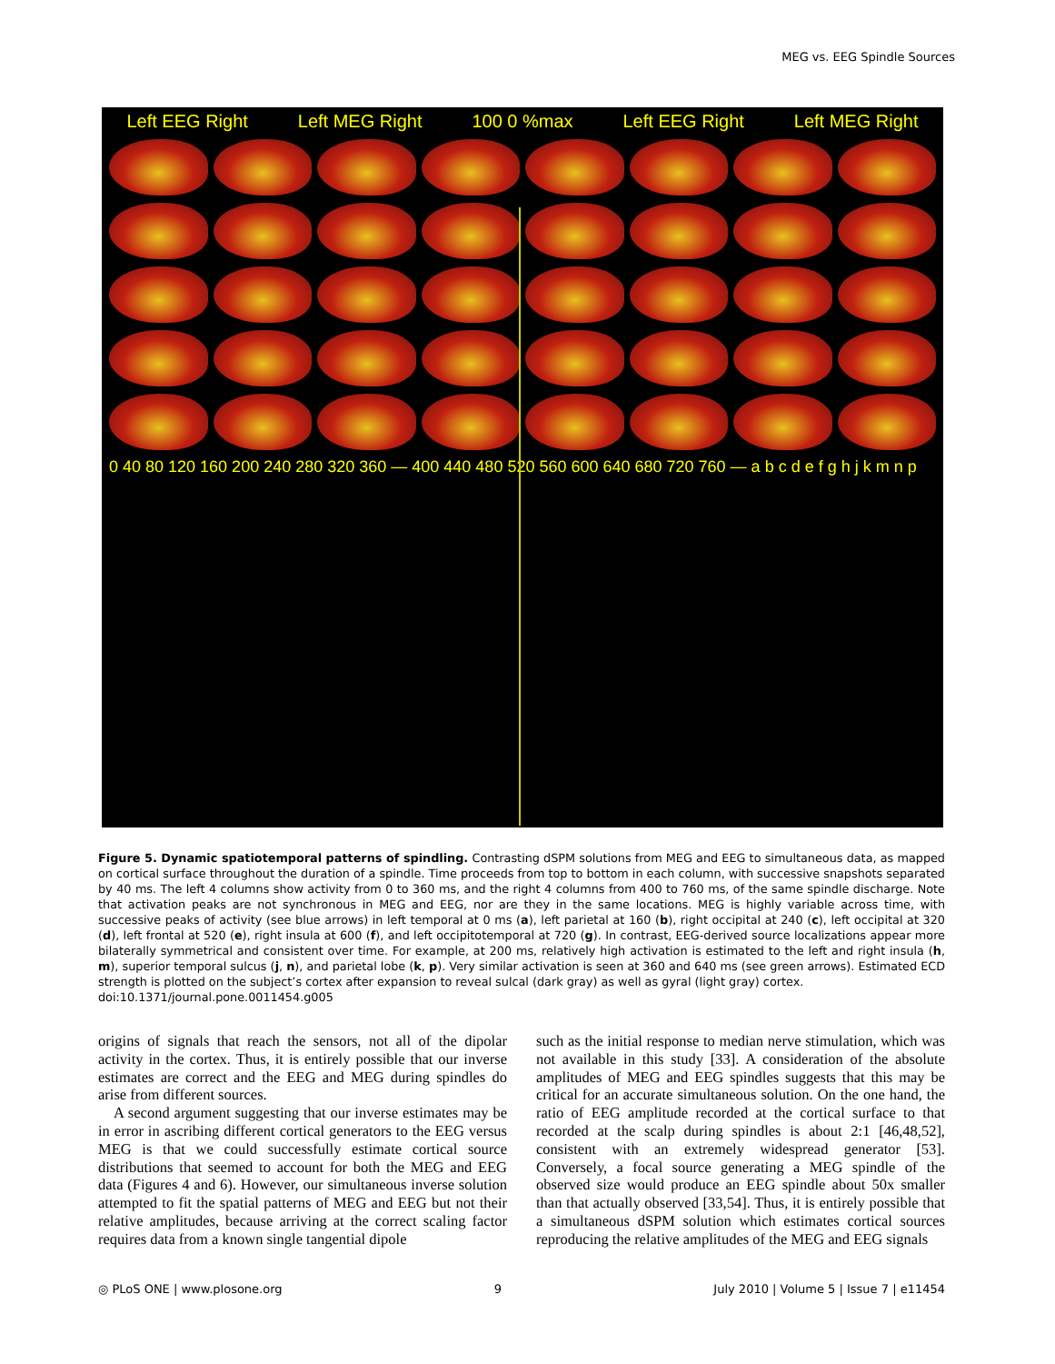MEG vs. EEG Spindle Sources
Left EEG Right Left MEG Right 100 0 %max Left EEG Right Left MEG Right
0 40 80 120 160 200 240 280 320 360 — 400 440 480 520 560 600 640 680 720 760 — a b c d e f g h j k m n p
Figure 5. Dynamic spatiotemporal patterns of spindling. Contrasting dSPM solutions from MEG and EEG to simultaneous data, as mapped on cortical surface throughout the duration of a spindle. Time proceeds from top to bottom in each column, with successive snapshots separated by 40 ms. The left 4 columns show activity from 0 to 360 ms, and the right 4 columns from 400 to 760 ms, of the same spindle discharge. Note that activation peaks are not synchronous in MEG and EEG, nor are they in the same locations. MEG is highly variable across time, with successive peaks of activity (see blue arrows) in left temporal at 0 ms (a), left parietal at 160 (b), right occipital at 240 (c), left occipital at 320 (d), left frontal at 520 (e), right insula at 600 (f), and left occipitotemporal at 720 (g). In contrast, EEG-derived source localizations appear more bilaterally symmetrical and consistent over time. For example, at 200 ms, relatively high activation is estimated to the left and right insula (h, m), superior temporal sulcus (j, n), and parietal lobe (k, p). Very similar activation is seen at 360 and 640 ms (see green arrows). Estimated ECD strength is plotted on the subject’s cortex after expansion to reveal sulcal (dark gray) as well as gyral (light gray) cortex.
doi:10.1371/journal.pone.0011454.g005
origins of signals that reach the sensors, not all of the dipolar activity in the cortex. Thus, it is entirely possible that our inverse estimates are correct and the EEG and MEG during spindles do arise from different sources.
A second argument suggesting that our inverse estimates may be in error in ascribing different cortical generators to the EEG versus MEG is that we could successfully estimate cortical source distributions that seemed to account for both the MEG and EEG data (Figures 4 and 6). However, our simultaneous inverse solution attempted to fit the spatial patterns of MEG and EEG but not their relative amplitudes, because arriving at the correct scaling factor requires data from a known single tangential dipole
such as the initial response to median nerve stimulation, which was not available in this study [33]. A consideration of the absolute amplitudes of MEG and EEG spindles suggests that this may be critical for an accurate simultaneous solution. On the one hand, the ratio of EEG amplitude recorded at the cortical surface to that recorded at the scalp during spindles is about 2:1 [46,48,52], consistent with an extremely widespread generator [53]. Conversely, a focal source generating a MEG spindle of the observed size would produce an EEG spindle about 50x smaller than that actually observed [33,54]. Thus, it is entirely possible that a simultaneous dSPM solution which estimates cortical sources reproducing the relative amplitudes of the MEG and EEG signals
◎ PLoS ONE | www.plosone.org 9 July 2010 | Volume 5 | Issue 7 | e11454